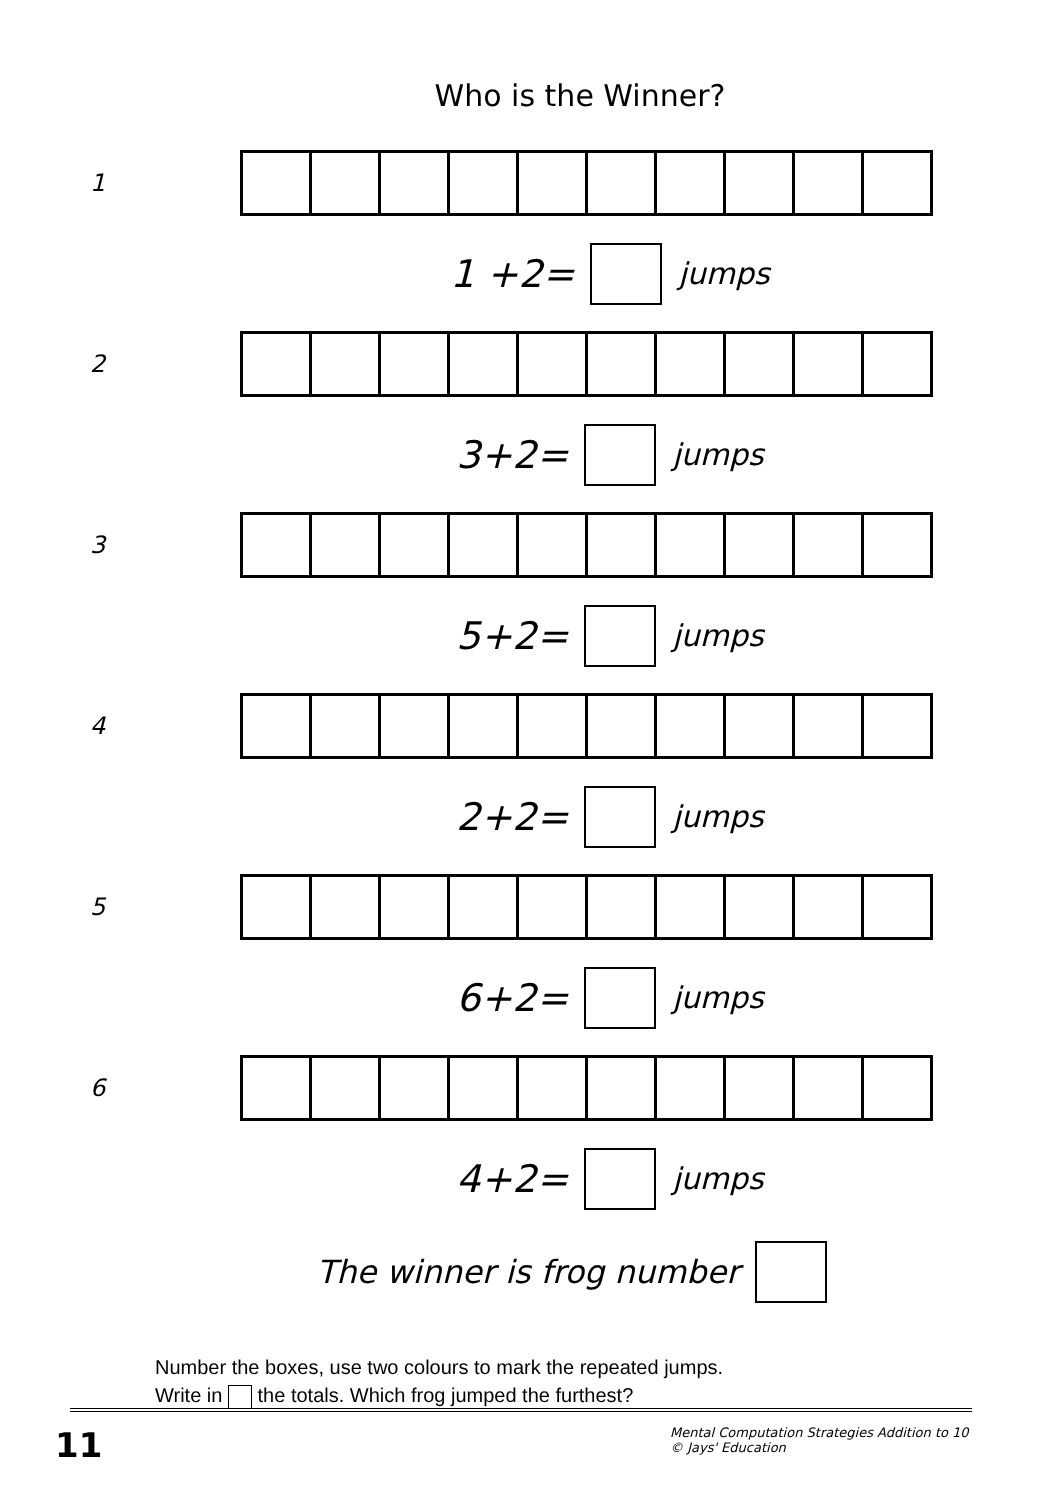Who is the Winner?
1
1 +2= jumps
2
3+2= jumps
3
5+2= jumps
4
2+2= jumps
5
6+2= jumps
6
4+2= jumps
The winner is frog number
Number the boxes, use two colours to mark the repeated jumps.
Write in the totals. Which frog jumped the furthest?
11
Mental Computation Strategies Addition to 10
© Jays' Education